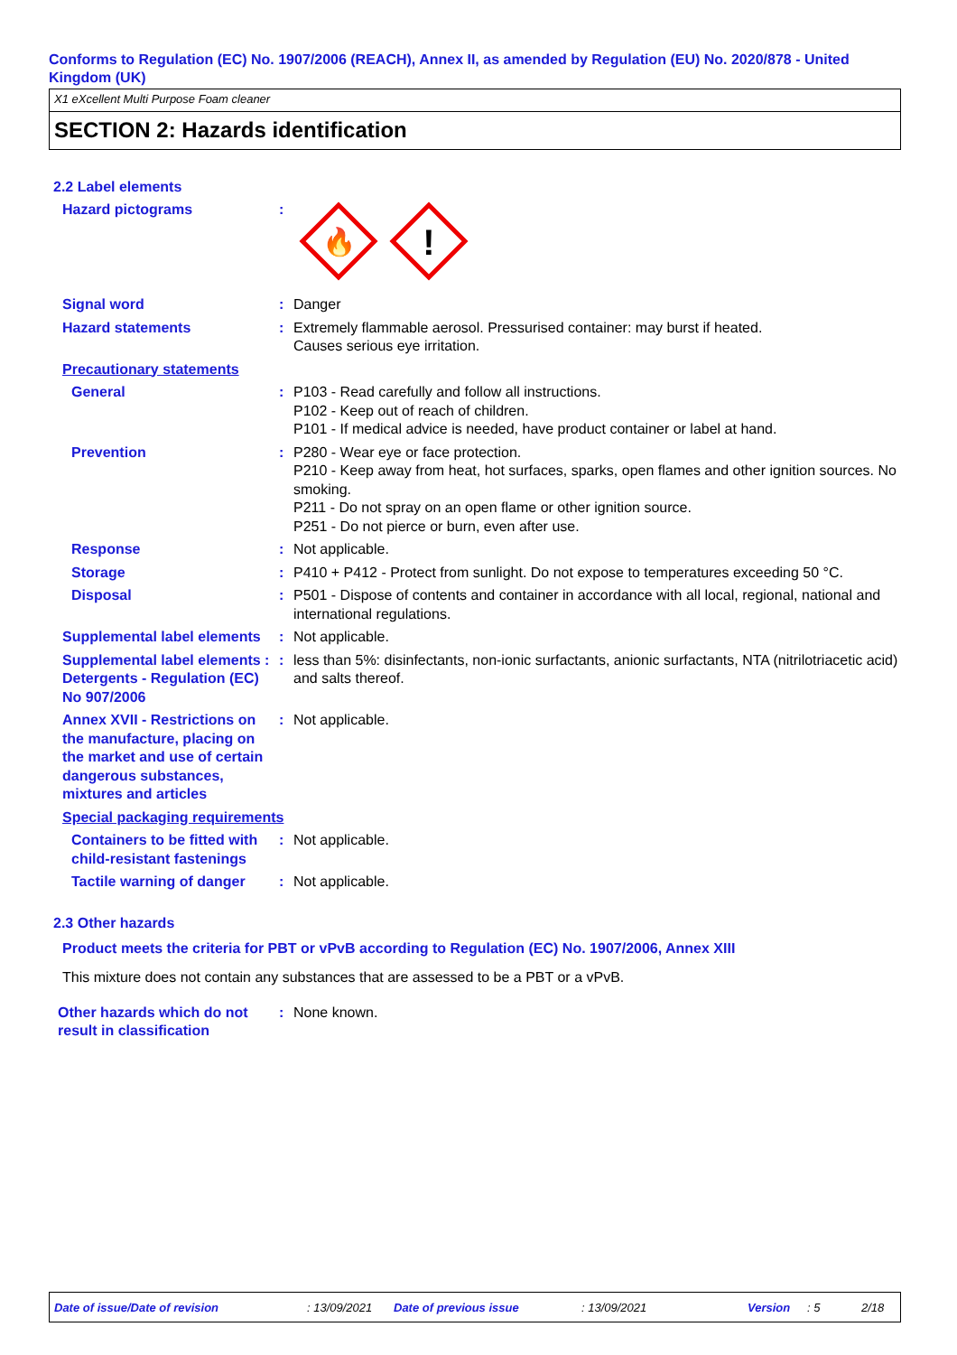Conforms to Regulation (EC) No. 1907/2006 (REACH), Annex II, as amended by Regulation (EU) No. 2020/878 - United Kingdom (UK)
X1 eXcellent Multi Purpose Foam cleaner
SECTION 2: Hazards identification
2.2 Label elements
Hazard pictograms :
🔥
!
Signal word : Danger
Hazard statements : Extremely flammable aerosol. Pressurised container: may burst if heated.
Causes serious eye irritation.
Precautionary statements
General : P103 - Read carefully and follow all instructions.
P102 - Keep out of reach of children.
P101 - If medical advice is needed, have product container or label at hand.
Prevention : P280 - Wear eye or face protection.
P210 - Keep away from heat, hot surfaces, sparks, open flames and other ignition sources. No smoking.
P211 - Do not spray on an open flame or other ignition source.
P251 - Do not pierce or burn, even after use.
Response : Not applicable.
Storage : P410 + P412 - Protect from sunlight. Do not expose to temperatures exceeding 50 °C.
Disposal : P501 - Dispose of contents and container in accordance with all local, regional, national and international regulations.
Supplemental label elements
: Not applicable.
Supplemental label elements : Detergents - Regulation (EC) No 907/2006
: less than 5%: disinfectants, non-ionic surfactants, anionic surfactants, NTA (nitrilotriacetic acid) and salts thereof.
Annex XVII - Restrictions on the manufacture, placing on the market and use of certain dangerous substances, mixtures and articles
: Not applicable.
Special packaging requirements
Containers to be fitted with child-resistant fastenings
: Not applicable.
Tactile warning of danger
: Not applicable.
2.3 Other hazards
Product meets the criteria for PBT or vPvB according to Regulation (EC) No. 1907/2006, Annex XIII
This mixture does not contain any substances that are assessed to be a PBT or a vPvB.
Other hazards which do not result in classification
: None known.
Date of issue/Date of revision: 13/09/2021 Date of previous issue: 13/09/2021 Version: 5 2/18